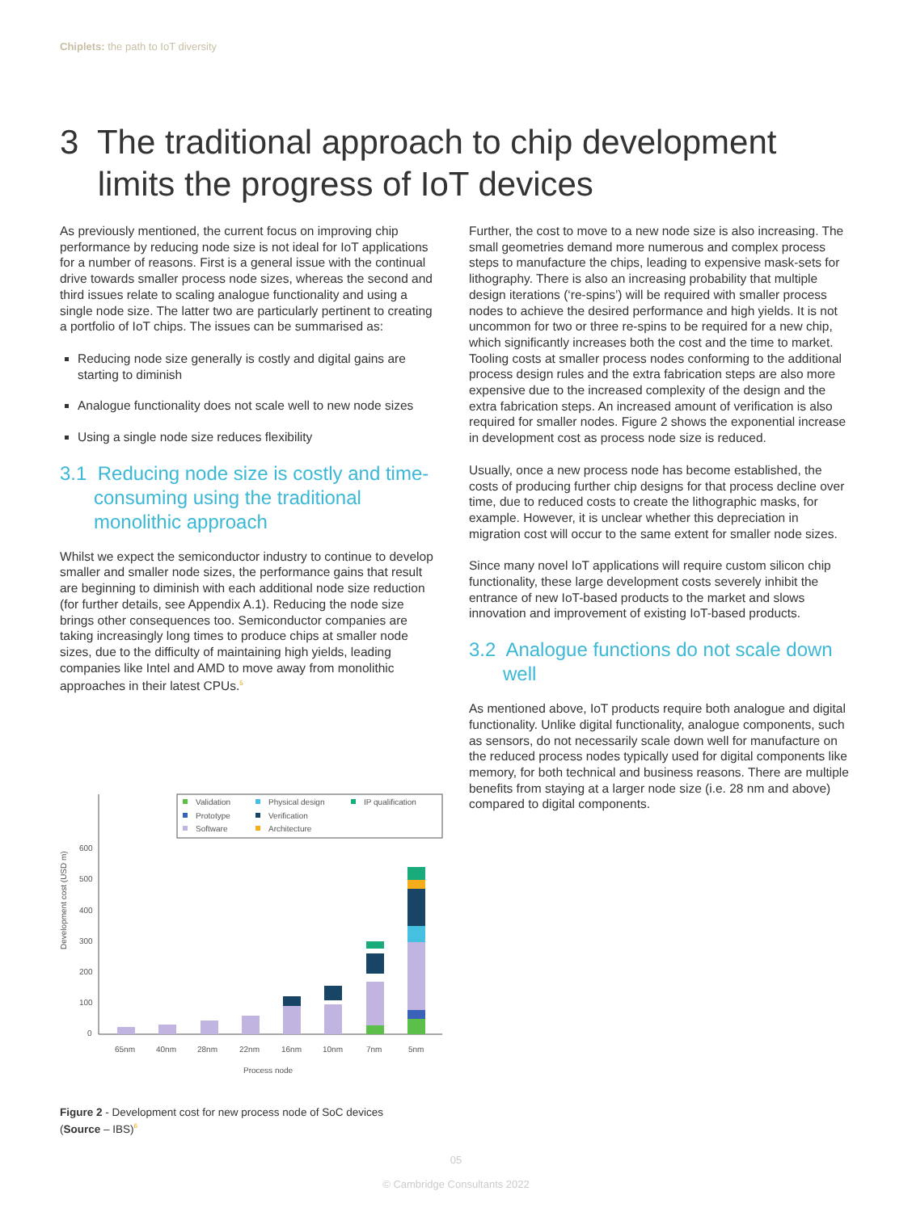Chiplets: the path to IoT diversity
3 The traditional approach to chip development
limits the progress of IoT devices
As previously mentioned, the current focus on improving chip performance by reducing node size is not ideal for IoT applications for a number of reasons. First is a general issue with the continual drive towards smaller process node sizes, whereas the second and third issues relate to scaling analogue functionality and using a single node size. The latter two are particularly pertinent to creating a portfolio of IoT chips. The issues can be summarised as:
Reducing node size generally is costly and digital gains are starting to diminish
Analogue functionality does not scale well to new node sizes
Using a single node size reduces flexibility
3.1 Reducing node size is costly and time-consuming using the traditional monolithic approach
Whilst we expect the semiconductor industry to continue to develop smaller and smaller node sizes, the performance gains that result are beginning to diminish with each additional node size reduction (for further details, see Appendix A.1). Reducing the node size brings other consequences too. Semiconductor companies are taking increasingly long times to produce chips at smaller node sizes, due to the difficulty of maintaining high yields, leading companies like Intel and AMD to move away from monolithic approaches in their latest CPUs.<sup>5</sup>
Further, the cost to move to a new node size is also increasing. The small geometries demand more numerous and complex process steps to manufacture the chips, leading to expensive mask-sets for lithography. There is also an increasing probability that multiple design iterations (‘re-spins’) will be required with smaller process nodes to achieve the desired performance and high yields. It is not uncommon for two or three re-spins to be required for a new chip, which significantly increases both the cost and the time to market. Tooling costs at smaller process nodes conforming to the additional process design rules and the extra fabrication steps are also more expensive due to the increased complexity of the design and the extra fabrication steps. An increased amount of verification is also required for smaller nodes. Figure 2 shows the exponential increase in development cost as process node size is reduced.
Usually, once a new process node has become established, the costs of producing further chip designs for that process decline over time, due to reduced costs to create the lithographic masks, for example. However, it is unclear whether this depreciation in migration cost will occur to the same extent for smaller node sizes.
Since many novel IoT applications will require custom silicon chip functionality, these large development costs severely inhibit the entrance of new IoT-based products to the market and slows innovation and improvement of existing IoT-based products.
3.2 Analogue functions do not scale down well
As mentioned above, IoT products require both analogue and digital functionality. Unlike digital functionality, analogue components, such as sensors, do not necessarily scale down well for manufacture on the reduced process nodes typically used for digital components like memory, for both technical and business reasons. There are multiple benefits from staying at a larger node size (i.e. 28 nm and above) compared to digital components.
Validation
Physical design
IP qualification
Prototype
Verification
Software
Architecture
600
500
400
300
200
100
0
Development cost (USD m)
65nm
40nm
28nm
22nm
16nm
10nm
7nm
5nm
Process node
Figure 2 - Development cost for new process node of SoC devices
(Source – IBS)<sup>6</sup>
05
© Cambridge Consultants 2022